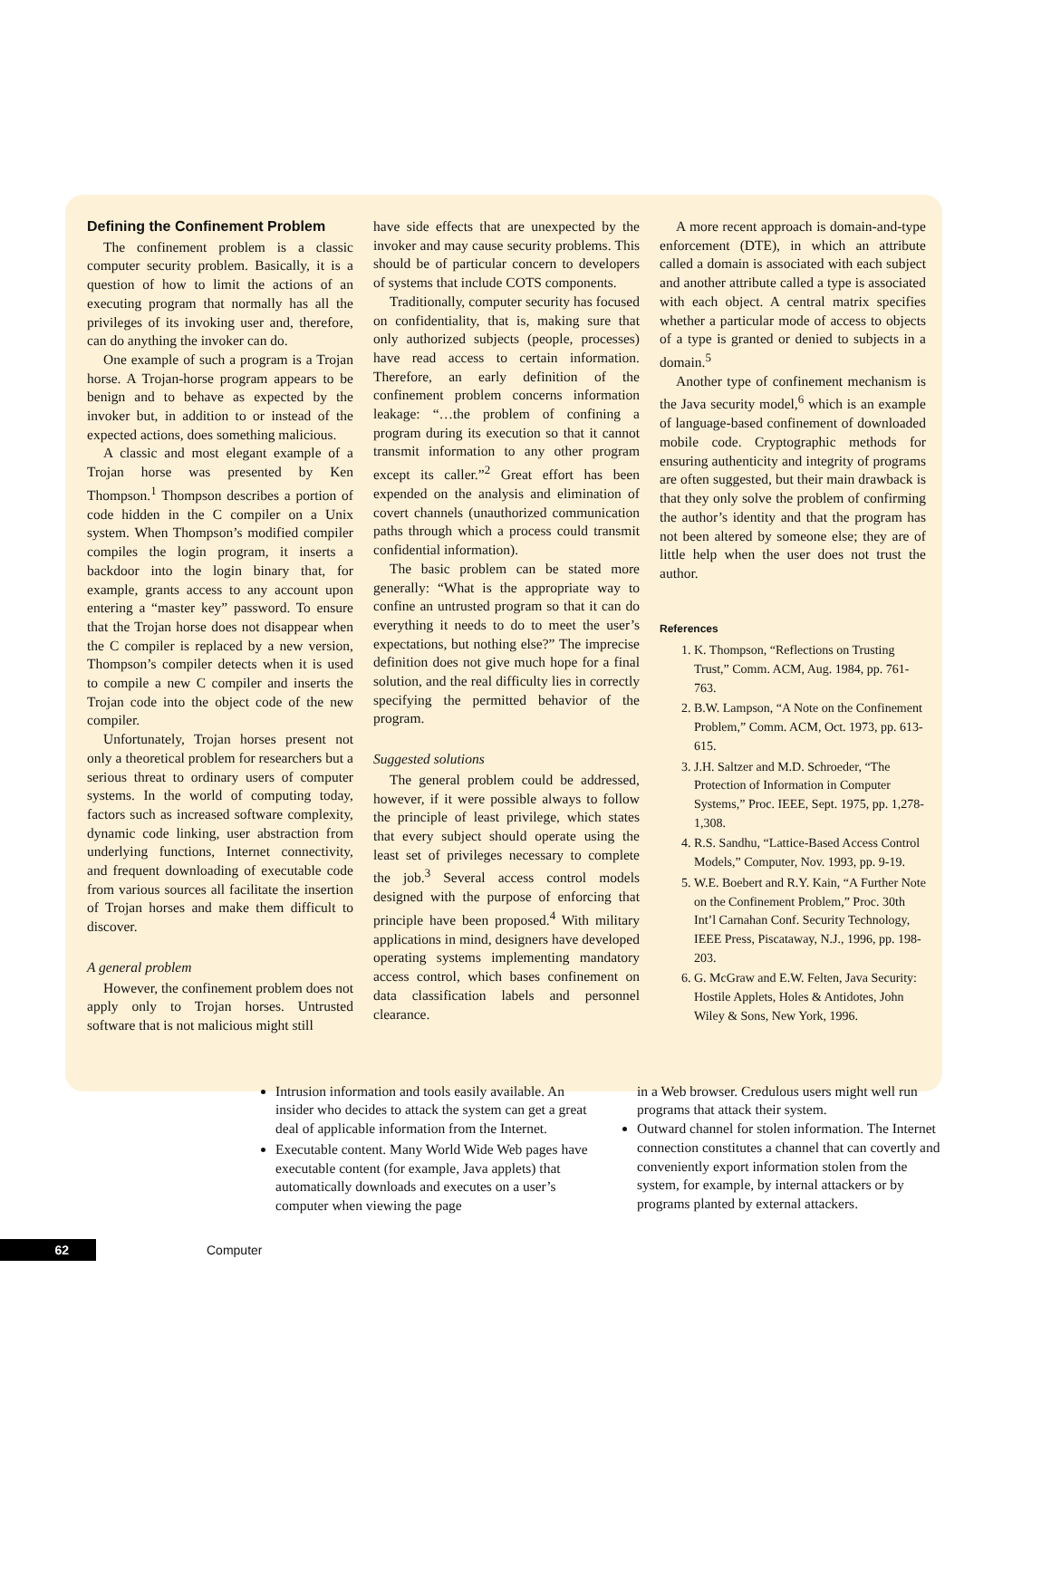Defining the Confinement Problem
The confinement problem is a classic computer security problem. Basically, it is a question of how to limit the actions of an executing program that normally has all the privileges of its invoking user and, therefore, can do anything the invoker can do.
One example of such a program is a Trojan horse. A Trojan-horse program appears to be benign and to behave as expected by the invoker but, in addition to or instead of the expected actions, does something malicious.
A classic and most elegant example of a Trojan horse was presented by Ken Thompson.<sup>1</sup> Thompson describes a portion of code hidden in the C compiler on a Unix system. When Thompson’s modified compiler compiles the login program, it inserts a backdoor into the login binary that, for example, grants access to any account upon entering a “master key” password. To ensure that the Trojan horse does not disappear when the C compiler is replaced by a new version, Thompson’s compiler detects when it is used to compile a new C compiler and inserts the Trojan code into the object code of the new compiler.
Unfortunately, Trojan horses present not only a theoretical problem for researchers but a serious threat to ordinary users of computer systems. In the world of computing today, factors such as increased software complexity, dynamic code linking, user abstraction from underlying functions, Internet connectivity, and frequent downloading of executable code from various sources all facilitate the insertion of Trojan horses and make them difficult to discover.
A general problem
However, the confinement problem does not apply only to Trojan horses. Untrusted software that is not malicious might still
have side effects that are unexpected by the invoker and may cause security problems. This should be of particular concern to developers of systems that include COTS components.
Traditionally, computer security has focused on confidentiality, that is, making sure that only authorized subjects (people, processes) have read access to certain information. Therefore, an early definition of the confinement problem concerns information leakage: “…the problem of confining a program during its execution so that it cannot transmit information to any other program except its caller.”<sup>2</sup> Great effort has been expended on the analysis and elimination of covert channels (unauthorized communication paths through which a process could transmit confidential information).
The basic problem can be stated more generally: “What is the appropriate way to confine an untrusted program so that it can do everything it needs to do to meet the user’s expectations, but nothing else?” The imprecise definition does not give much hope for a final solution, and the real difficulty lies in correctly specifying the permitted behavior of the program.
Suggested solutions
The general problem could be addressed, however, if it were possible always to follow the principle of least privilege, which states that every subject should operate using the least set of privileges necessary to complete the job.<sup>3</sup> Several access control models designed with the purpose of enforcing that principle have been proposed.<sup>4</sup> With military applications in mind, designers have developed operating systems implementing mandatory access control, which bases confinement on data classification labels and personnel clearance.
A more recent approach is domain-and-type enforcement (DTE), in which an attribute called a domain is associated with each subject and another attribute called a type is associated with each object. A central matrix specifies whether a particular mode of access to objects of a type is granted or denied to subjects in a domain.<sup>5</sup>
Another type of confinement mechanism is the Java security model,<sup>6</sup> which is an example of language-based confinement of downloaded mobile code. Cryptographic methods for ensuring authenticity and integrity of programs are often suggested, but their main drawback is that they only solve the problem of confirming the author’s identity and that the program has not been altered by someone else; they are of little help when the user does not trust the author.
References
1. K. Thompson, “Reflections on Trusting Trust,” Comm. ACM, Aug. 1984, pp. 761-763.
2. B.W. Lampson, “A Note on the Confinement Problem,” Comm. ACM, Oct. 1973, pp. 613-615.
3. J.H. Saltzer and M.D. Schroeder, “The Protection of Information in Computer Systems,” Proc. IEEE, Sept. 1975, pp. 1,278-1,308.
4. R.S. Sandhu, “Lattice-Based Access Control Models,” Computer, Nov. 1993, pp. 9-19.
5. W.E. Boebert and R.Y. Kain, “A Further Note on the Confinement Problem,” Proc. 30th Int’l Carnahan Conf. Security Technology, IEEE Press, Piscataway, N.J., 1996, pp. 198-203.
6. G. McGraw and E.W. Felten, Java Security: Hostile Applets, Holes & Antidotes, John Wiley & Sons, New York, 1996.
Intrusion information and tools easily available. An insider who decides to attack the system can get a great deal of applicable information from the Internet.
Executable content. Many World Wide Web pages have executable content (for example, Java applets) that automatically downloads and executes on a user’s computer when viewing the page
in a Web browser. Credulous users might well run programs that attack their system.
Outward channel for stolen information. The Internet connection constitutes a channel that can covertly and conveniently export information stolen from the system, for example, by internal attackers or by programs planted by external attackers.
62
Computer